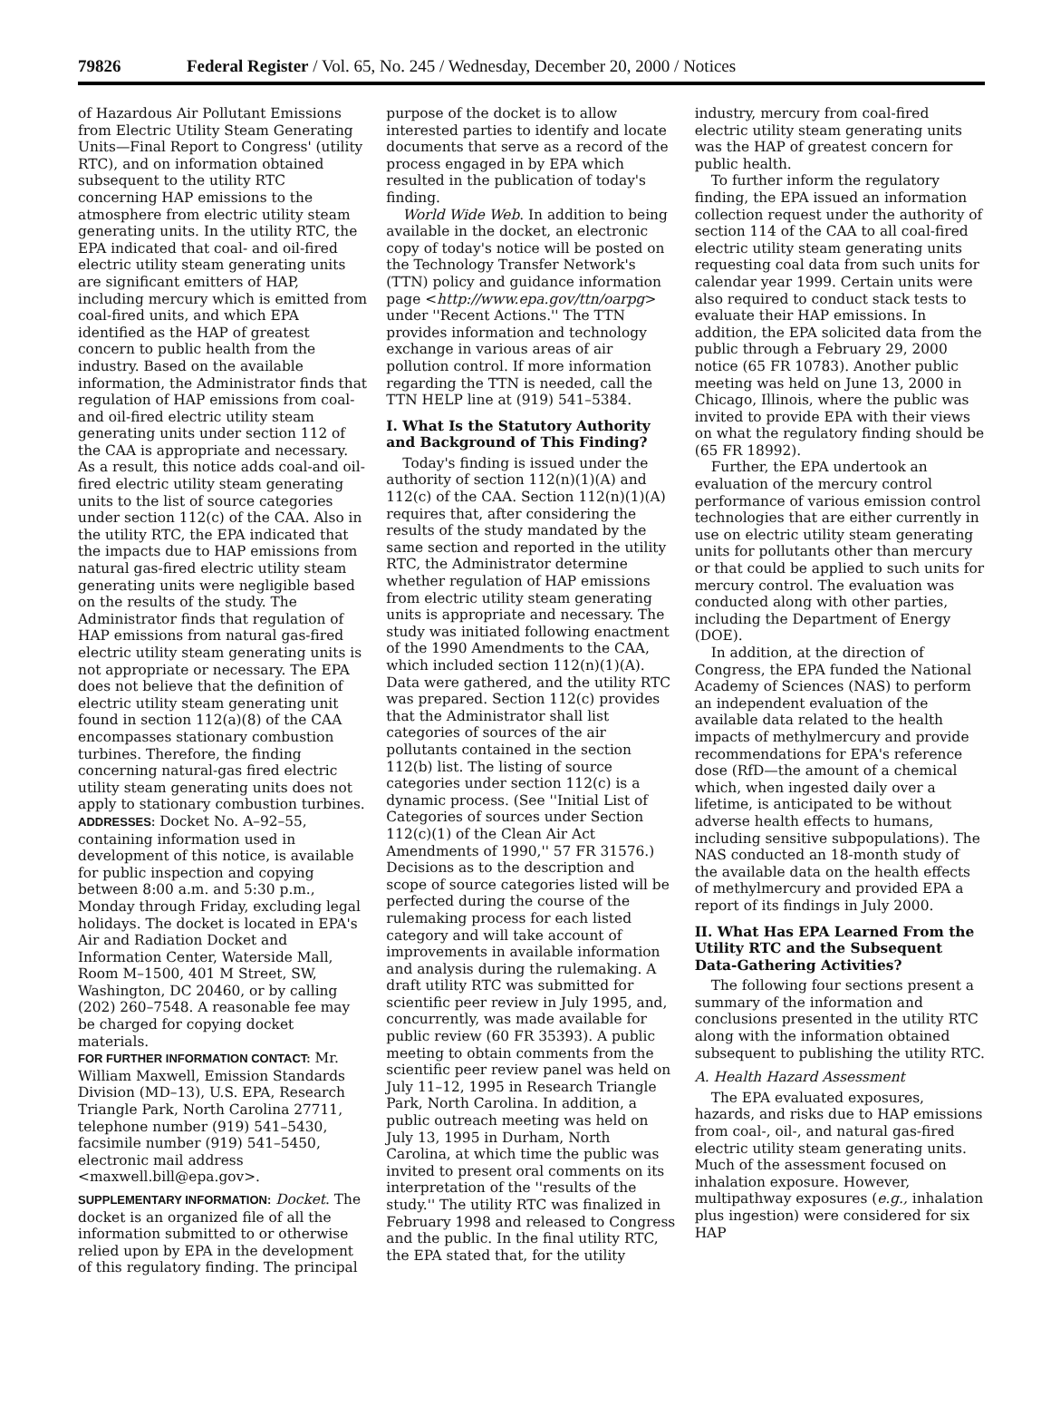79826 Federal Register / Vol. 65, No. 245 / Wednesday, December 20, 2000 / Notices
of Hazardous Air Pollutant Emissions from Electric Utility Steam Generating Units—Final Report to Congress' (utility RTC), and on information obtained subsequent to the utility RTC concerning HAP emissions to the atmosphere from electric utility steam generating units. In the utility RTC, the EPA indicated that coal- and oil-fired electric utility steam generating units are significant emitters of HAP, including mercury which is emitted from coal-fired units, and which EPA identified as the HAP of greatest concern to public health from the industry. Based on the available information, the Administrator finds that regulation of HAP emissions from coal- and oil-fired electric utility steam generating units under section 112 of the CAA is appropriate and necessary. As a result, this notice adds coal-and oil-fired electric utility steam generating units to the list of source categories under section 112(c) of the CAA. Also in the utility RTC, the EPA indicated that the impacts due to HAP emissions from natural gas-fired electric utility steam generating units were negligible based on the results of the study. The Administrator finds that regulation of HAP emissions from natural gas-fired electric utility steam generating units is not appropriate or necessary. The EPA does not believe that the definition of electric utility steam generating unit found in section 112(a)(8) of the CAA encompasses stationary combustion turbines. Therefore, the finding concerning natural-gas fired electric utility steam generating units does not apply to stationary combustion turbines.
ADDRESSES: Docket No. A–92–55, containing information used in development of this notice, is available for public inspection and copying between 8:00 a.m. and 5:30 p.m., Monday through Friday, excluding legal holidays. The docket is located in EPA's Air and Radiation Docket and Information Center, Waterside Mall, Room M–1500, 401 M Street, SW, Washington, DC 20460, or by calling (202) 260–7548. A reasonable fee may be charged for copying docket materials.
FOR FURTHER INFORMATION CONTACT: Mr. William Maxwell, Emission Standards Division (MD–13), U.S. EPA, Research Triangle Park, North Carolina 27711, telephone number (919) 541–5430, facsimile number (919) 541–5450, electronic mail address <maxwell.bill@epa.gov>.
SUPPLEMENTARY INFORMATION: Docket. The docket is an organized file of all the information submitted to or otherwise relied upon by EPA in the development of this regulatory finding. The principal
purpose of the docket is to allow interested parties to identify and locate documents that serve as a record of the process engaged in by EPA which resulted in the publication of today's finding.
World Wide Web. In addition to being available in the docket, an electronic copy of today's notice will be posted on the Technology Transfer Network's (TTN) policy and guidance information page <http://www.epa.gov/ttn/oarpg> under ''Recent Actions.'' The TTN provides information and technology exchange in various areas of air pollution control. If more information regarding the TTN is needed, call the TTN HELP line at (919) 541–5384.
I. What Is the Statutory Authority and Background of This Finding?
Today's finding is issued under the authority of section 112(n)(1)(A) and 112(c) of the CAA. Section 112(n)(1)(A) requires that, after considering the results of the study mandated by the same section and reported in the utility RTC, the Administrator determine whether regulation of HAP emissions from electric utility steam generating units is appropriate and necessary. The study was initiated following enactment of the 1990 Amendments to the CAA, which included section 112(n)(1)(A). Data were gathered, and the utility RTC was prepared. Section 112(c) provides that the Administrator shall list categories of sources of the air pollutants contained in the section 112(b) list. The listing of source categories under section 112(c) is a dynamic process. (See ''Initial List of Categories of sources under Section 112(c)(1) of the Clean Air Act Amendments of 1990,'' 57 FR 31576.) Decisions as to the description and scope of source categories listed will be perfected during the course of the rulemaking process for each listed category and will take account of improvements in available information and analysis during the rulemaking. A draft utility RTC was submitted for scientific peer review in July 1995, and, concurrently, was made available for public review (60 FR 35393). A public meeting to obtain comments from the scientific peer review panel was held on July 11–12, 1995 in Research Triangle Park, North Carolina. In addition, a public outreach meeting was held on July 13, 1995 in Durham, North Carolina, at which time the public was invited to present oral comments on its interpretation of the ''results of the study.'' The utility RTC was finalized in February 1998 and released to Congress and the public. In the final utility RTC, the EPA stated that, for the utility
industry, mercury from coal-fired electric utility steam generating units was the HAP of greatest concern for public health.
To further inform the regulatory finding, the EPA issued an information collection request under the authority of section 114 of the CAA to all coal-fired electric utility steam generating units requesting coal data from such units for calendar year 1999. Certain units were also required to conduct stack tests to evaluate their HAP emissions. In addition, the EPA solicited data from the public through a February 29, 2000 notice (65 FR 10783). Another public meeting was held on June 13, 2000 in Chicago, Illinois, where the public was invited to provide EPA with their views on what the regulatory finding should be (65 FR 18992).
Further, the EPA undertook an evaluation of the mercury control performance of various emission control technologies that are either currently in use on electric utility steam generating units for pollutants other than mercury or that could be applied to such units for mercury control. The evaluation was conducted along with other parties, including the Department of Energy (DOE).
In addition, at the direction of Congress, the EPA funded the National Academy of Sciences (NAS) to perform an independent evaluation of the available data related to the health impacts of methylmercury and provide recommendations for EPA's reference dose (RfD—the amount of a chemical which, when ingested daily over a lifetime, is anticipated to be without adverse health effects to humans, including sensitive subpopulations). The NAS conducted an 18-month study of the available data on the health effects of methylmercury and provided EPA a report of its findings in July 2000.
II. What Has EPA Learned From the Utility RTC and the Subsequent Data-Gathering Activities?
The following four sections present a summary of the information and conclusions presented in the utility RTC along with the information obtained subsequent to publishing the utility RTC.
A. Health Hazard Assessment
The EPA evaluated exposures, hazards, and risks due to HAP emissions from coal-, oil-, and natural gas-fired electric utility steam generating units. Much of the assessment focused on inhalation exposure. However, multipathway exposures (e.g., inhalation plus ingestion) were considered for six HAP